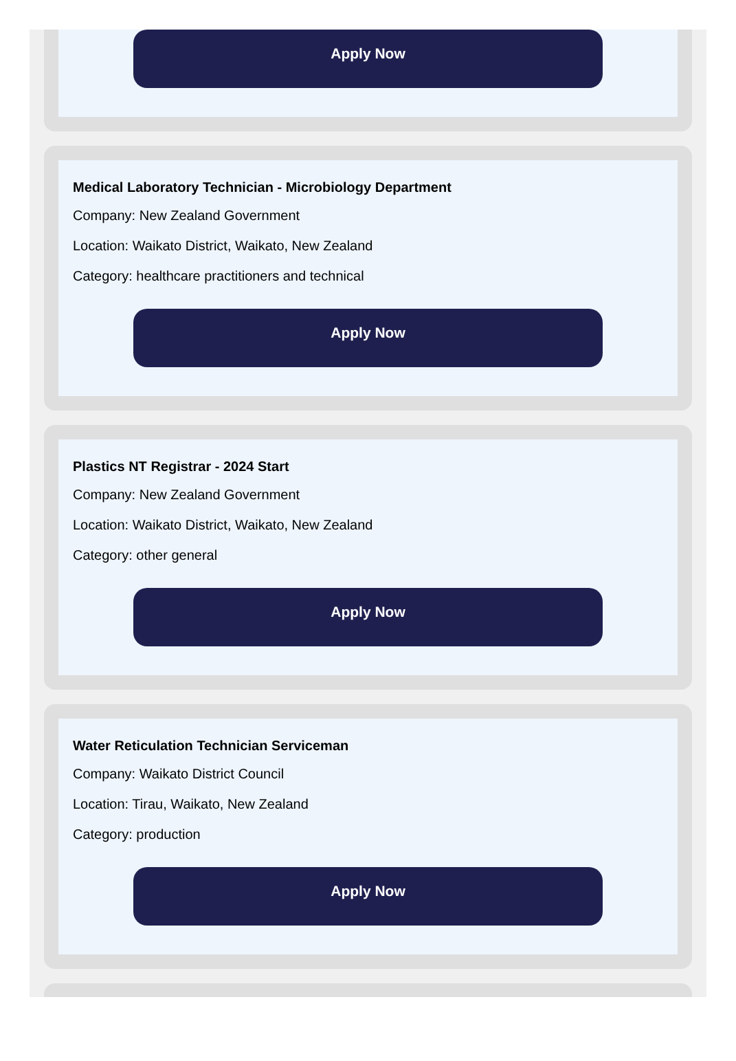Apply Now
Medical Laboratory Technician - Microbiology Department
Company: New Zealand Government
Location: Waikato District, Waikato, New Zealand
Category: healthcare practitioners and technical
Apply Now
Plastics NT Registrar - 2024 Start
Company: New Zealand Government
Location: Waikato District, Waikato, New Zealand
Category: other general
Apply Now
Water Reticulation Technician Serviceman
Company: Waikato District Council
Location: Tirau, Waikato, New Zealand
Category: production
Apply Now